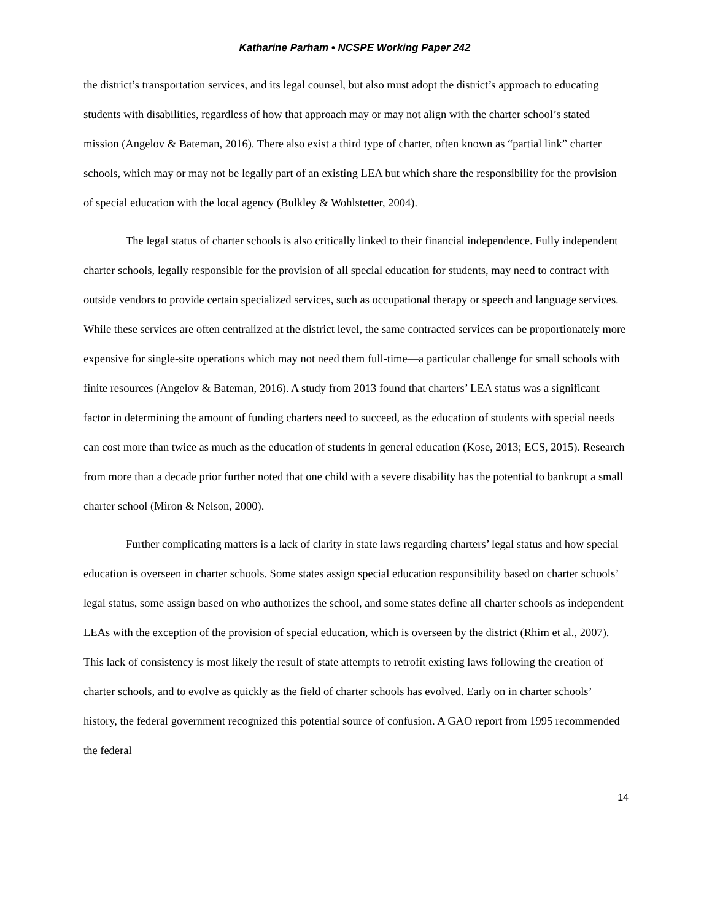Katharine Parham • NCSPE Working Paper 242
the district’s transportation services, and its legal counsel, but also must adopt the district’s approach to educating students with disabilities, regardless of how that approach may or may not align with the charter school’s stated mission (Angelov & Bateman, 2016). There also exist a third type of charter, often known as “partial link” charter schools, which may or may not be legally part of an existing LEA but which share the responsibility for the provision of special education with the local agency (Bulkley & Wohlstetter, 2004).
The legal status of charter schools is also critically linked to their financial independence. Fully independent charter schools, legally responsible for the provision of all special education for students, may need to contract with outside vendors to provide certain specialized services, such as occupational therapy or speech and language services. While these services are often centralized at the district level, the same contracted services can be proportionately more expensive for single-site operations which may not need them full-time—a particular challenge for small schools with finite resources (Angelov & Bateman, 2016). A study from 2013 found that charters’ LEA status was a significant factor in determining the amount of funding charters need to succeed, as the education of students with special needs can cost more than twice as much as the education of students in general education (Kose, 2013; ECS, 2015). Research from more than a decade prior further noted that one child with a severe disability has the potential to bankrupt a small charter school (Miron & Nelson, 2000).
Further complicating matters is a lack of clarity in state laws regarding charters’ legal status and how special education is overseen in charter schools. Some states assign special education responsibility based on charter schools’ legal status, some assign based on who authorizes the school, and some states define all charter schools as independent LEAs with the exception of the provision of special education, which is overseen by the district (Rhim et al., 2007). This lack of consistency is most likely the result of state attempts to retrofit existing laws following the creation of charter schools, and to evolve as quickly as the field of charter schools has evolved. Early on in charter schools’ history, the federal government recognized this potential source of confusion. A GAO report from 1995 recommended the federal
14